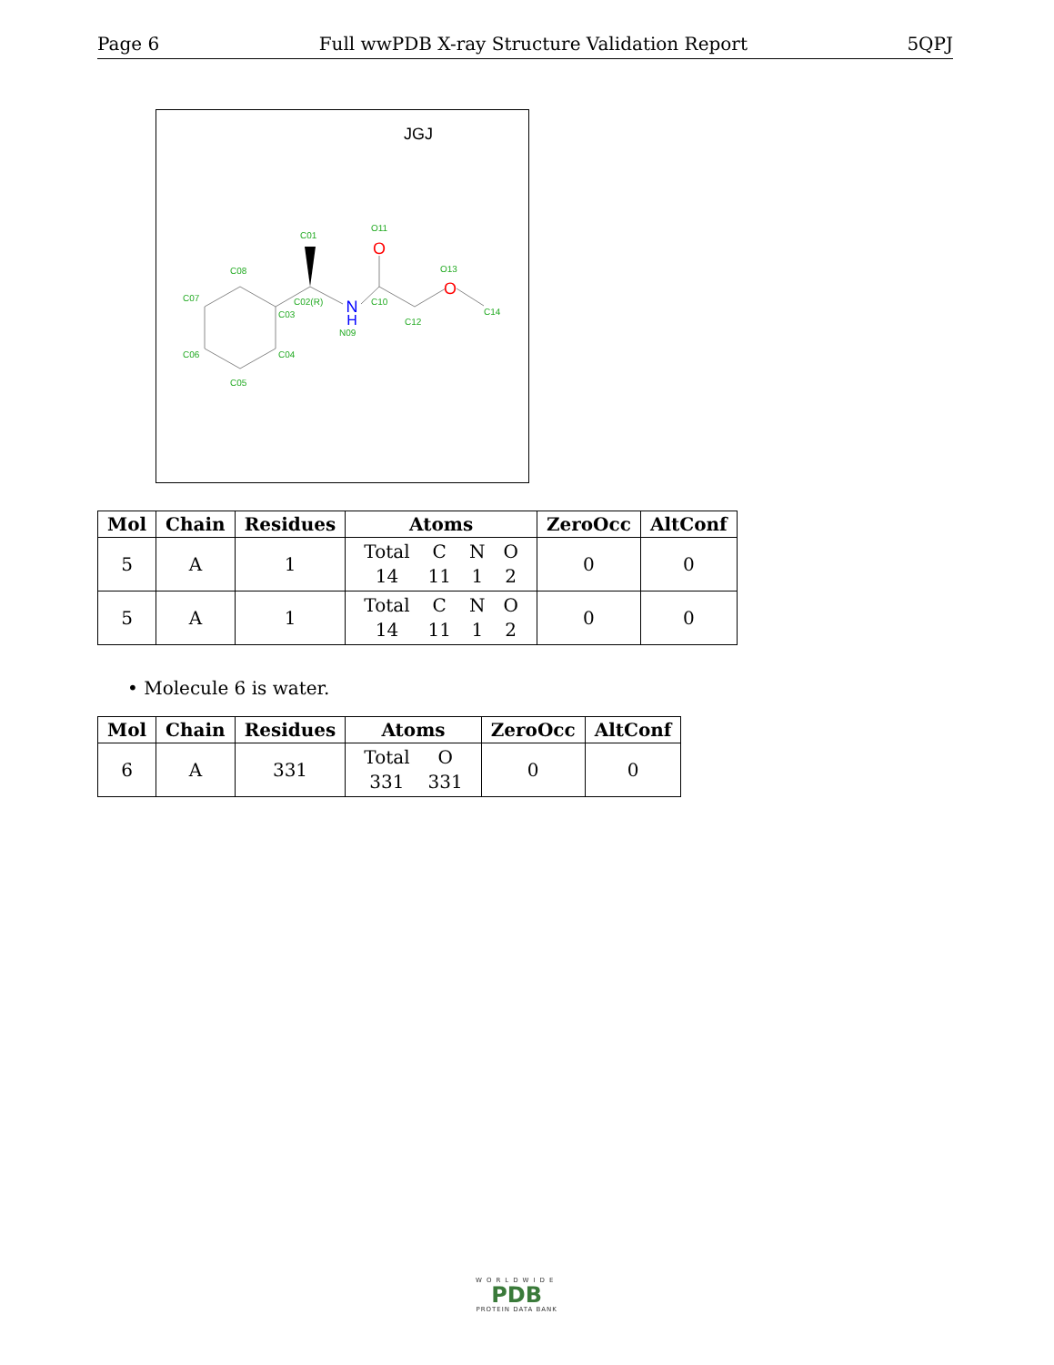Page 6 Full wwPDB X-ray Structure Validation Report 5QPJ
JGJ
N
H
O
O
C01
O11
C08
C07
C02(R)
C03
C10
O13
C12
N09
C14
C06
C04
C05
| Mol | Chain | Residues | Atoms | ZeroOcc | AltConf |
| --- | --- | --- | --- | --- | --- |
| 5 | A | 1 | / Total / C / N / O / / 14 / 11 / 1 / 2 / | 0 | 0 |
| 5 | A | 1 | / Total / C / N / O / / 14 / 11 / 1 / 2 / | 0 | 0 |
• Molecule 6 is water.
| Mol | Chain | Residues | Atoms | ZeroOcc | AltConf |
| --- | --- | --- | --- | --- | --- |
| 6 | A | 331 | / Total / O / / 331 / 331 / | 0 | 0 |
WORLDWIDE
PDB
PROTEIN DATA BANK